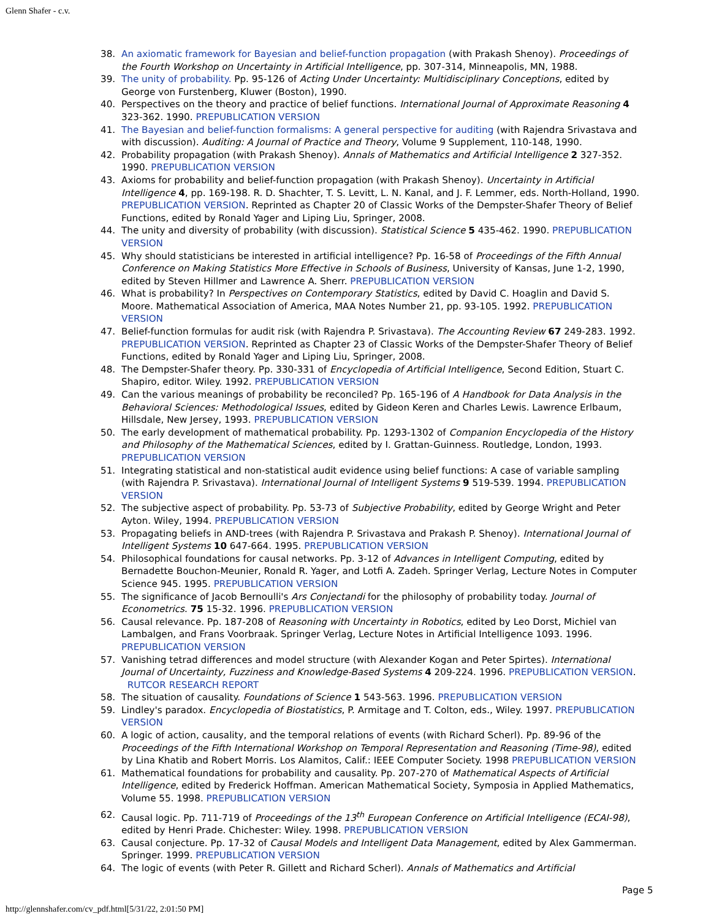Glenn Shafer - c.v.
38. An axiomatic framework for Bayesian and belief-function propagation (with Prakash Shenoy). Proceedings of the Fourth Workshop on Uncertainty in Artificial Intelligence, pp. 307-314, Minneapolis, MN, 1988.
39. The unity of probability. Pp. 95-126 of Acting Under Uncertainty: Multidisciplinary Conceptions, edited by George von Furstenberg, Kluwer (Boston), 1990.
40. Perspectives on the theory and practice of belief functions. International Journal of Approximate Reasoning 4 323-362. 1990. PREPUBLICATION VERSION
41. The Bayesian and belief-function formalisms: A general perspective for auditing (with Rajendra Srivastava and with discussion). Auditing: A Journal of Practice and Theory, Volume 9 Supplement, 110-148, 1990.
42. Probability propagation (with Prakash Shenoy). Annals of Mathematics and Artificial Intelligence 2 327-352. 1990. PREPUBLICATION VERSION
43. Axioms for probability and belief-function propagation (with Prakash Shenoy). Uncertainty in Artificial Intelligence 4, pp. 169-198. R. D. Shachter, T. S. Levitt, L. N. Kanal, and J. F. Lemmer, eds. North-Holland, 1990. PREPUBLICATION VERSION. Reprinted as Chapter 20 of Classic Works of the Dempster-Shafer Theory of Belief Functions, edited by Ronald Yager and Liping Liu, Springer, 2008.
44. The unity and diversity of probability (with discussion). Statistical Science 5 435-462. 1990. PREPUBLICATION VERSION
45. Why should statisticians be interested in artificial intelligence? Pp. 16-58 of Proceedings of the Fifth Annual Conference on Making Statistics More Effective in Schools of Business, University of Kansas, June 1-2, 1990, edited by Steven Hillmer and Lawrence A. Sherr. PREPUBLICATION VERSION
46. What is probability? In Perspectives on Contemporary Statistics, edited by David C. Hoaglin and David S. Moore. Mathematical Association of America, MAA Notes Number 21, pp. 93-105. 1992. PREPUBLICATION VERSION
47. Belief-function formulas for audit risk (with Rajendra P. Srivastava). The Accounting Review 67 249-283. 1992. PREPUBLICATION VERSION. Reprinted as Chapter 23 of Classic Works of the Dempster-Shafer Theory of Belief Functions, edited by Ronald Yager and Liping Liu, Springer, 2008.
48. The Dempster-Shafer theory. Pp. 330-331 of Encyclopedia of Artificial Intelligence, Second Edition, Stuart C. Shapiro, editor. Wiley. 1992. PREPUBLICATION VERSION
49. Can the various meanings of probability be reconciled? Pp. 165-196 of A Handbook for Data Analysis in the Behavioral Sciences: Methodological Issues, edited by Gideon Keren and Charles Lewis. Lawrence Erlbaum, Hillsdale, New Jersey, 1993. PREPUBLICATION VERSION
50. The early development of mathematical probability. Pp. 1293-1302 of Companion Encyclopedia of the History and Philosophy of the Mathematical Sciences, edited by I. Grattan-Guinness. Routledge, London, 1993. PREPUBLICATION VERSION
51. Integrating statistical and non-statistical audit evidence using belief functions: A case of variable sampling (with Rajendra P. Srivastava). International Journal of Intelligent Systems 9 519-539. 1994. PREPUBLICATION VERSION
52. The subjective aspect of probability. Pp. 53-73 of Subjective Probability, edited by George Wright and Peter Ayton. Wiley, 1994. PREPUBLICATION VERSION
53. Propagating beliefs in AND-trees (with Rajendra P. Srivastava and Prakash P. Shenoy). International Journal of Intelligent Systems 10 647-664. 1995. PREPUBLICATION VERSION
54. Philosophical foundations for causal networks. Pp. 3-12 of Advances in Intelligent Computing, edited by Bernadette Bouchon-Meunier, Ronald R. Yager, and Lotfi A. Zadeh. Springer Verlag, Lecture Notes in Computer Science 945. 1995. PREPUBLICATION VERSION
55. The significance of Jacob Bernoulli's Ars Conjectandi for the philosophy of probability today. Journal of Econometrics. 75 15-32. 1996. PREPUBLICATION VERSION
56. Causal relevance. Pp. 187-208 of Reasoning with Uncertainty in Robotics, edited by Leo Dorst, Michiel van Lambalgen, and Frans Voorbraak. Springer Verlag, Lecture Notes in Artificial Intelligence 1093. 1996. PREPUBLICATION VERSION
57. Vanishing tetrad differences and model structure (with Alexander Kogan and Peter Spirtes). International Journal of Uncertainty, Fuzziness and Knowledge-Based Systems 4 209-224. 1996. PREPUBLICATION VERSION. RUTCOR RESEARCH REPORT
58. The situation of causality. Foundations of Science 1 543-563. 1996. PREPUBLICATION VERSION
59. Lindley's paradox. Encyclopedia of Biostatistics, P. Armitage and T. Colton, eds., Wiley. 1997. PREPUBLICATION VERSION
60. A logic of action, causality, and the temporal relations of events (with Richard Scherl). Pp. 89-96 of the Proceedings of the Fifth International Workshop on Temporal Representation and Reasoning (Time-98), edited by Lina Khatib and Robert Morris. Los Alamitos, Calif.: IEEE Computer Society. 1998 PREPUBLICATION VERSION
61. Mathematical foundations for probability and causality. Pp. 207-270 of Mathematical Aspects of Artificial Intelligence, edited by Frederick Hoffman. American Mathematical Society, Symposia in Applied Mathematics, Volume 55. 1998. PREPUBLICATION VERSION
62. Causal logic. Pp. 711-719 of Proceedings of the 13<sup>th</sup> European Conference on Artificial Intelligence (ECAI-98), edited by Henri Prade. Chichester: Wiley. 1998. PREPUBLICATION VERSION
63. Causal conjecture. Pp. 17-32 of Causal Models and Intelligent Data Management, edited by Alex Gammerman. Springer. 1999. PREPUBLICATION VERSION
64. The logic of events (with Peter R. Gillett and Richard Scherl). Annals of Mathematics and Artificial
Page 5
http://glennshafer.com/cv_pdf.html[5/31/22, 2:01:50 PM]